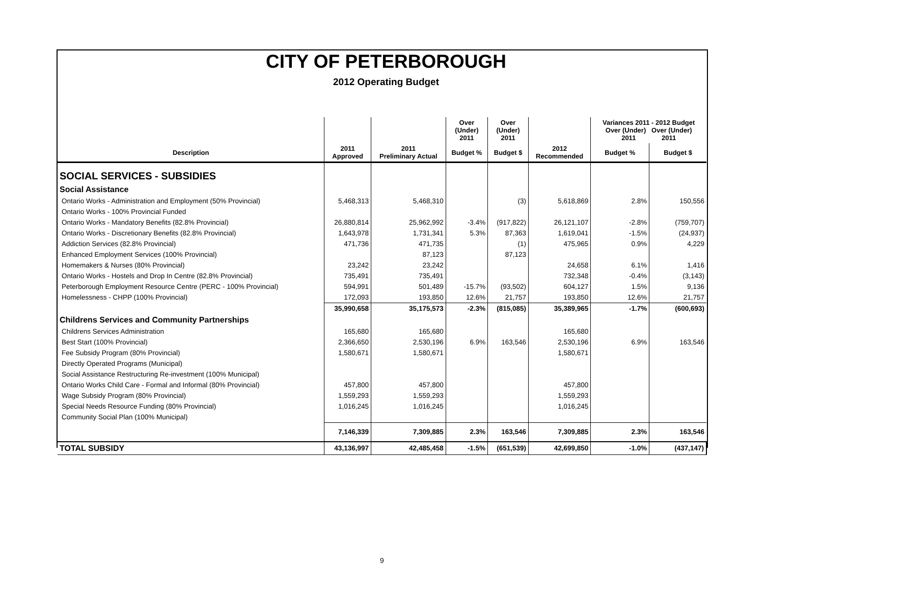CITY OF PETERBOROUGH
2012 Operating Budget
| | | | Over (Under) 2011 | Over (Under) 2011 | | Variances 2011 - 2012 Budget Over (Under) Over (Under) 2011 2011 | |
| --- | --- | --- | --- | --- | --- | --- | --- |
| Description | 2011 Approved | 2011 Preliminary Actual | Budget % | Budget $ | 2012 Recommended | Budget % | Budget $ |
| SOCIAL SERVICES - SUBSIDIES | | | | | | | |
| Social Assistance | | | | | | | |
| Ontario Works - Administration and Employment (50% Provincial) | 5,468,313 | 5,468,310 | | (3) | 5,618,869 | 2.8% | 150,556 |
| Ontario Works - 100% Provincial Funded | | | | | | | |
| Ontario Works - Mandatory Benefits (82.8% Provincial) | 26,880,814 | 25,962,992 | -3.4% | (917,822) | 26,121,107 | -2.8% | (759,707) |
| Ontario Works - Discretionary Benefits (82.8% Provincial) | 1,643,978 | 1,731,341 | 5.3% | 87,363 | 1,619,041 | -1.5% | (24,937) |
| Addiction Services (82.8% Provincial) | 471,736 | 471,735 | | (1) | 475,965 | 0.9% | 4,229 |
| Enhanced Employment Services (100% Provincial) | | 87,123 | | 87,123 | | | |
| Homemakers & Nurses (80% Provincial) | 23,242 | 23,242 | | | 24,658 | 6.1% | 1,416 |
| Ontario Works - Hostels and Drop In Centre (82.8% Provincial) | 735,491 | 735,491 | | | 732,348 | -0.4% | (3,143) |
| Peterborough Employment Resource Centre (PERC - 100% Provincial) | 594,991 | 501,489 | -15.7% | (93,502) | 604,127 | 1.5% | 9,136 |
| Homelessness - CHPP (100% Provincial) | 172,093 | 193,850 | 12.6% | 21,757 | 193,850 | 12.6% | 21,757 |
| | 35,990,658 | 35,175,573 | -2.3% | (815,085) | 35,389,965 | -1.7% | (600,693) |
| Childrens Services and Community Partnerships | | | | | | | |
| Childrens Services Administration | 165,680 | 165,680 | | | 165,680 | | |
| Best Start (100% Provincial) | 2,366,650 | 2,530,196 | 6.9% | 163,546 | 2,530,196 | 6.9% | 163,546 |
| Fee Subsidy Program (80% Provincial) | 1,580,671 | 1,580,671 | | | 1,580,671 | | |
| Directly Operated Programs (Municipal) | | | | | | | |
| Social Assistance Restructuring Re-investment (100% Municipal) | | | | | | | |
| Ontario Works Child Care - Formal and Informal (80% Provincial) | 457,800 | 457,800 | | | 457,800 | | |
| Wage Subsidy Program (80% Provincial) | 1,559,293 | 1,559,293 | | | 1,559,293 | | |
| Special Needs Resource Funding (80% Provincial) | 1,016,245 | 1,016,245 | | | 1,016,245 | | |
| Community Social Plan (100% Municipal) | | | | | | | |
| | 7,146,339 | 7,309,885 | 2.3% | 163,546 | 7,309,885 | 2.3% | 163,546 |
| TOTAL SUBSIDY | 43,136,997 | 42,485,458 | -1.5% | (651,539) | 42,699,850 | -1.0% | (437,147) |
9